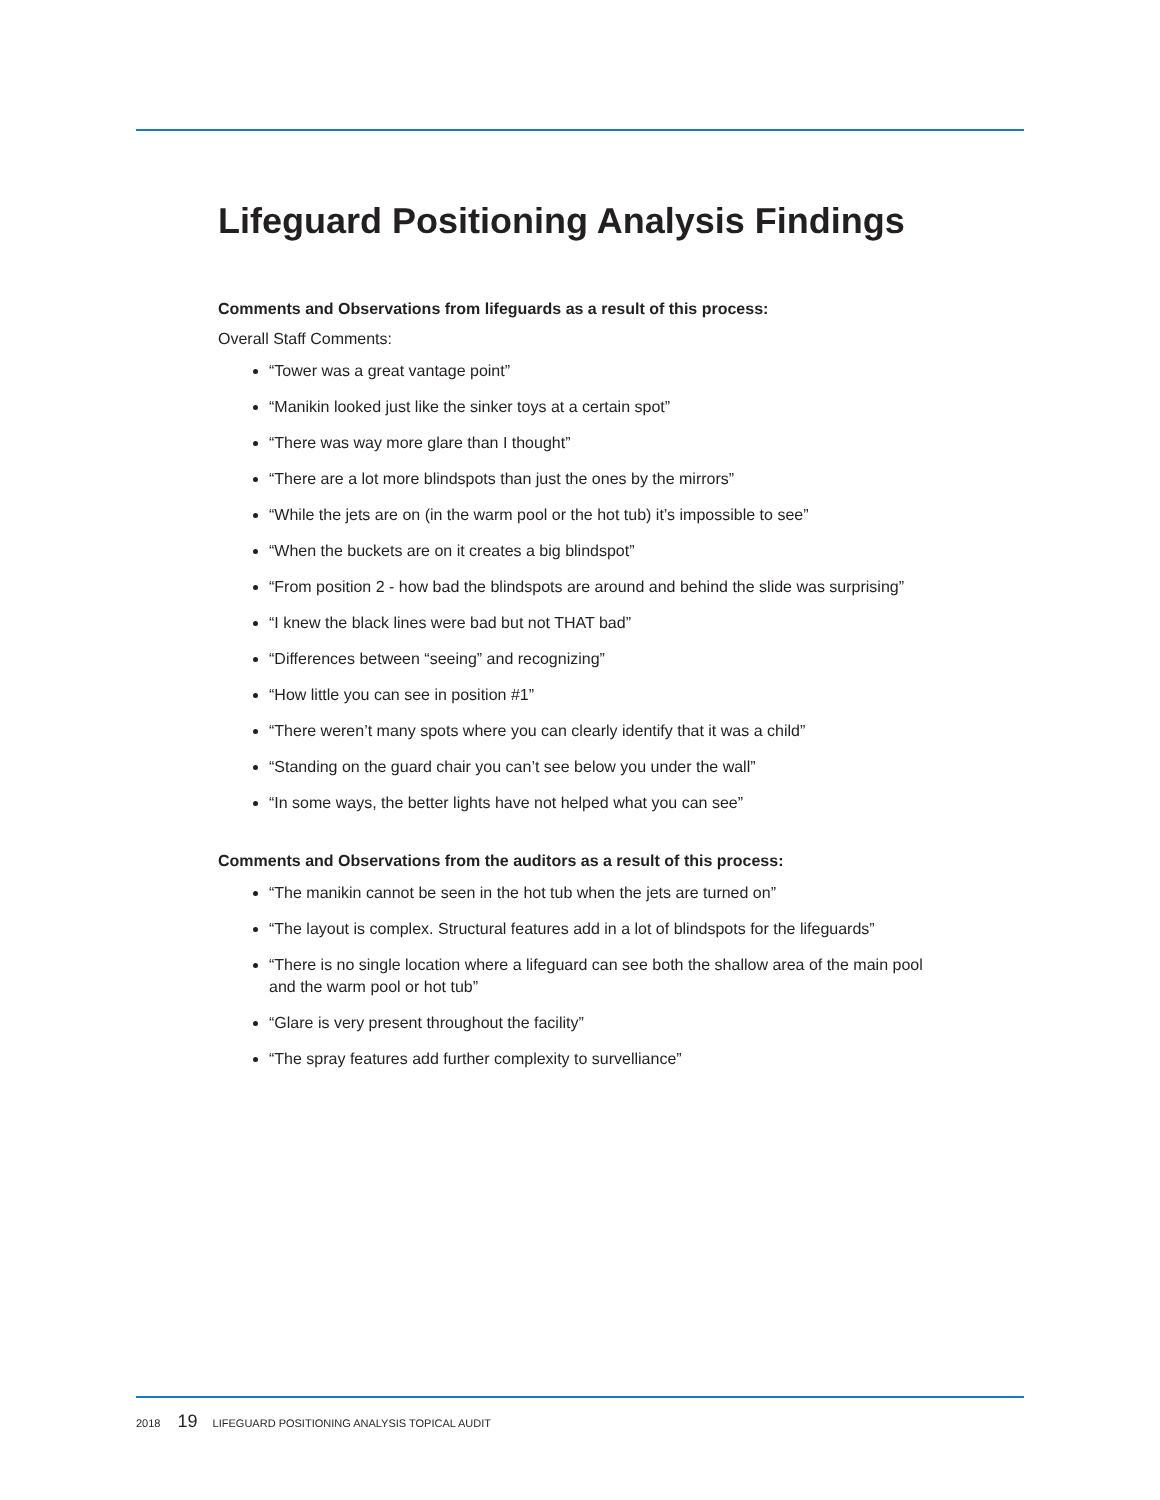Lifeguard Positioning Analysis Findings
Comments and Observations from lifeguards as a result of this process:
Overall Staff Comments:
“Tower was a great vantage point”
“Manikin looked just like the sinker toys at a certain spot”
“There was way more glare than I thought”
“There are a lot more blindspots than just the ones by the mirrors”
“While the jets are on (in the warm pool or the hot tub) it’s impossible to see”
“When the buckets are on it creates a big blindspot”
“From position 2 - how bad the blindspots are around and behind the slide was surprising”
“I knew the black lines were bad but not THAT bad”
“Differences between “seeing” and recognizing”
“How little you can see in position #1”
“There weren’t many spots where you can clearly identify that it was a child”
“Standing on the guard chair you can’t see below you under the wall”
“In some ways, the better lights have not helped what you can see”
Comments and Observations from the auditors as a result of this process:
“The manikin cannot be seen in the hot tub when the jets are turned on”
“The layout is complex. Structural features add in a lot of blindspots for the lifeguards”
“There is no single location where a lifeguard can see both the shallow area of the main pool and the warm pool or hot tub”
“Glare is very present throughout the facility”
“The spray features add further complexity to survelliance”
2018 19 LIFEGUARD POSITIONING ANALYSIS TOPICAL AUDIT